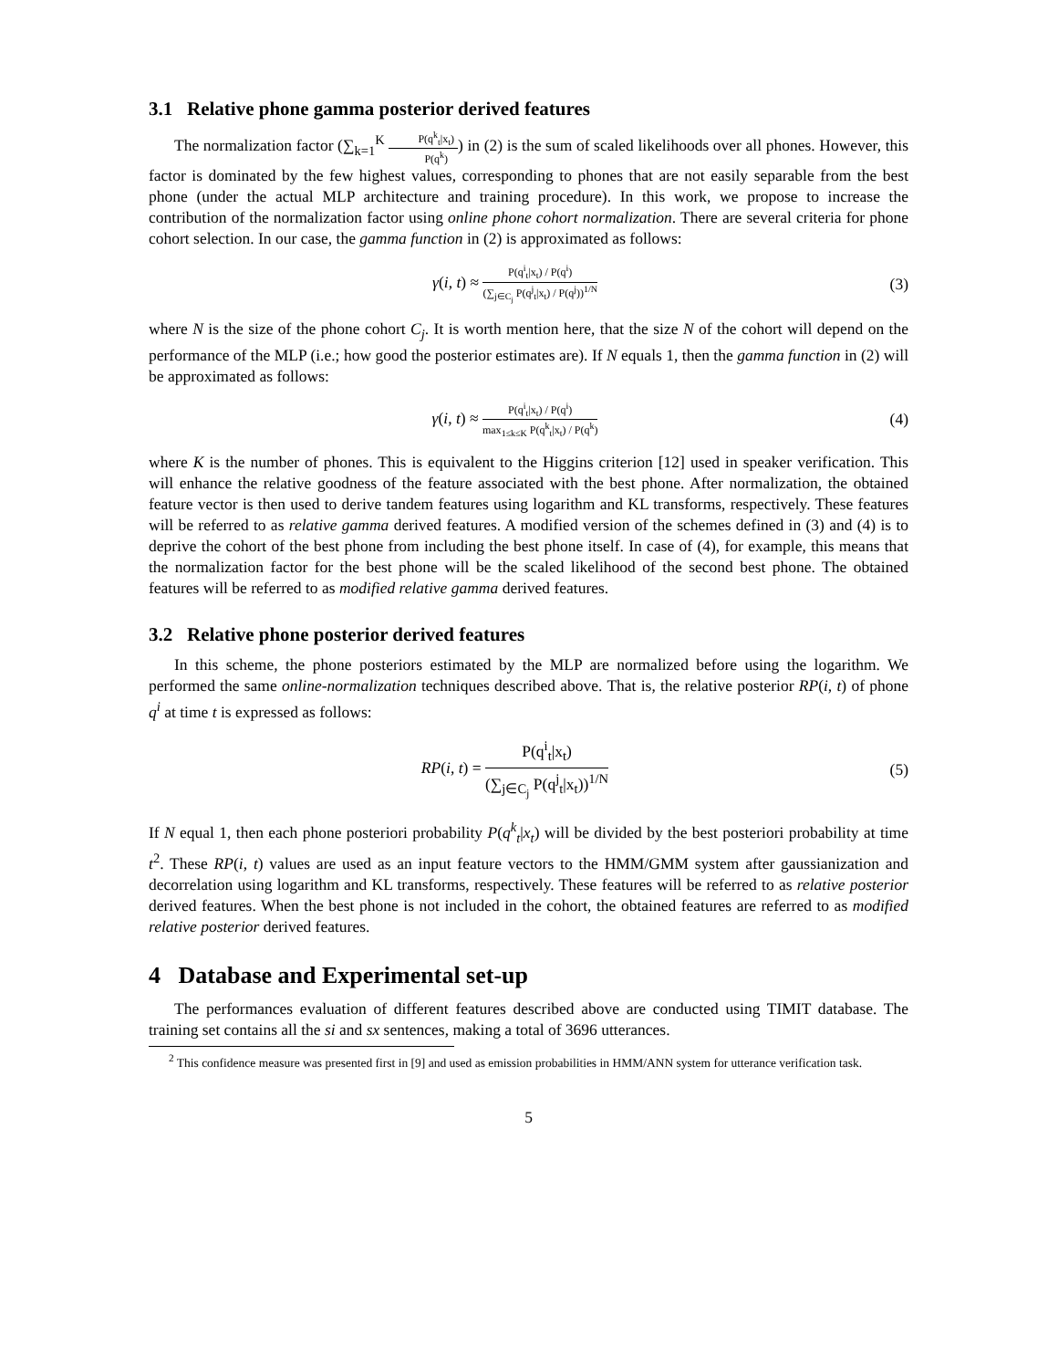3.1 Relative phone gamma posterior derived features
The normalization factor (∑<sub>k=1</sub><sup>K</sup> P(q<sup>k</sup><sub>t</sub>|x<sub>t</sub>) P(q<sup>k</sup>)) in (2) is the sum of scaled likelihoods over all phones. However, this factor is dominated by the few highest values, corresponding to phones that are not easily separable from the best phone (under the actual MLP architecture and training procedure). In this work, we propose to increase the contribution of the normalization factor using online phone cohort normalization. There are several criteria for phone cohort selection. In our case, the gamma function in (2) is approximated as follows:
γ(i, t) ≈ P(q<sup>i</sup><sub>t</sub>|x<sub>t</sub>) / P(q<sup>i</sup>) (∑<sub>j∈C<sub>j</sub></sub> P(q<sup>j</sup><sub>t</sub>|x<sub>t</sub>) / P(q<sup>j</sup>))<sup>1/N</sup>
(3)
where N is the size of the phone cohort C<sub>j</sub>. It is worth mention here, that the size N of the cohort will depend on the performance of the MLP (i.e.; how good the posterior estimates are). If N equals 1, then the gamma function in (2) will be approximated as follows:
γ(i, t) ≈ P(q<sup>i</sup><sub>t</sub>|x<sub>t</sub>) / P(q<sup>i</sup>) max<sub>1≤k≤K</sub> P(q<sup>k</sup><sub>t</sub>|x<sub>t</sub>) / P(q<sup>k</sup>)
(4)
where K is the number of phones. This is equivalent to the Higgins criterion [12] used in speaker verification. This will enhance the relative goodness of the feature associated with the best phone. After normalization, the obtained feature vector is then used to derive tandem features using logarithm and KL transforms, respectively. These features will be referred to as relative gamma derived features. A modified version of the schemes defined in (3) and (4) is to deprive the cohort of the best phone from including the best phone itself. In case of (4), for example, this means that the normalization factor for the best phone will be the scaled likelihood of the second best phone. The obtained features will be referred to as modified relative gamma derived features.
3.2 Relative phone posterior derived features
In this scheme, the phone posteriors estimated by the MLP are normalized before using the logarithm. We performed the same online-normalization techniques described above. That is, the relative posterior RP(i, t) of phone q<sup>i</sup> at time t is expressed as follows:
RP(i, t) = P(q<sup>i</sup><sub>t</sub>|x<sub>t</sub>) (∑<sub>j∈C<sub>j</sub></sub> P(q<sup>j</sup><sub>t</sub>|x<sub>t</sub>))<sup>1/N</sup>
(5)
If N equal 1, then each phone posteriori probability P(q<sup>k</sup><sub>t</sub>|x<sub>t</sub>) will be divided by the best posteriori probability at time t<sup>2</sup>. These RP(i, t) values are used as an input feature vectors to the HMM/GMM system after gaussianization and decorrelation using logarithm and KL transforms, respectively. These features will be referred to as relative posterior derived features. When the best phone is not included in the cohort, the obtained features are referred to as modified relative posterior derived features.
4 Database and Experimental set-up
The performances evaluation of different features described above are conducted using TIMIT database. The training set contains all the si and sx sentences, making a total of 3696 utterances.
<sup>2</sup> This confidence measure was presented first in [9] and used as emission probabilities in HMM/ANN system for utterance verification task.
5